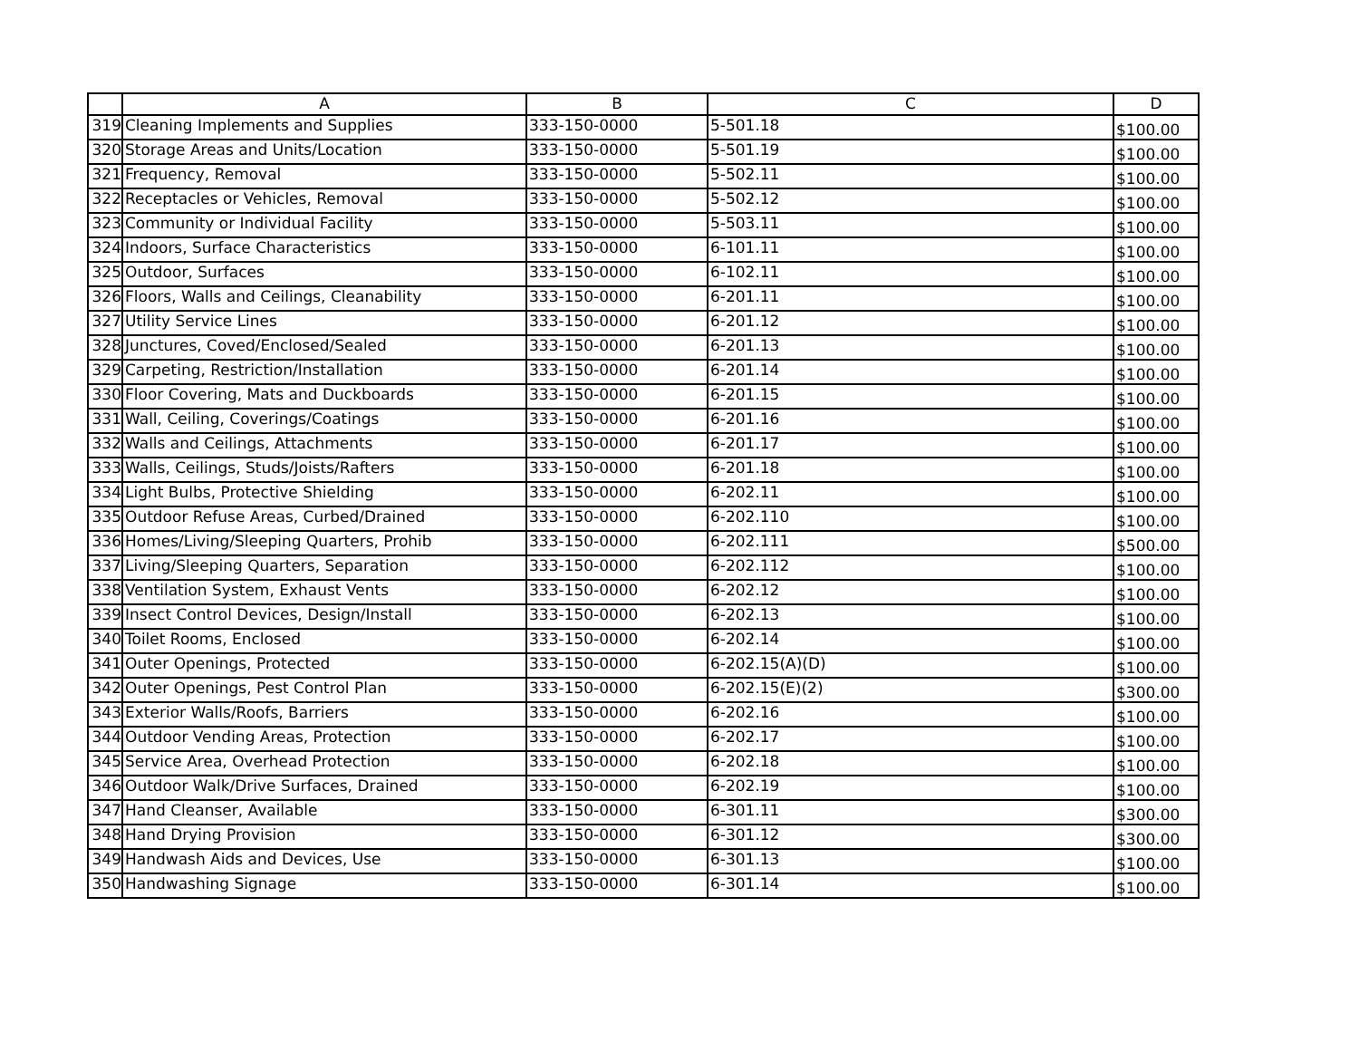| | A | B | C | D |
| --- | --- | --- | --- | --- |
| 319 | Cleaning Implements and Supplies | 333-150-0000 | 5-501.18 | $100.00 |
| 320 | Storage Areas and Units/Location | 333-150-0000 | 5-501.19 | $100.00 |
| 321 | Frequency, Removal | 333-150-0000 | 5-502.11 | $100.00 |
| 322 | Receptacles or Vehicles, Removal | 333-150-0000 | 5-502.12 | $100.00 |
| 323 | Community or Individual Facility | 333-150-0000 | 5-503.11 | $100.00 |
| 324 | Indoors, Surface Characteristics | 333-150-0000 | 6-101.11 | $100.00 |
| 325 | Outdoor, Surfaces | 333-150-0000 | 6-102.11 | $100.00 |
| 326 | Floors, Walls and Ceilings, Cleanability | 333-150-0000 | 6-201.11 | $100.00 |
| 327 | Utility Service Lines | 333-150-0000 | 6-201.12 | $100.00 |
| 328 | Junctures, Coved/Enclosed/Sealed | 333-150-0000 | 6-201.13 | $100.00 |
| 329 | Carpeting, Restriction/Installation | 333-150-0000 | 6-201.14 | $100.00 |
| 330 | Floor Covering, Mats and Duckboards | 333-150-0000 | 6-201.15 | $100.00 |
| 331 | Wall, Ceiling, Coverings/Coatings | 333-150-0000 | 6-201.16 | $100.00 |
| 332 | Walls and Ceilings, Attachments | 333-150-0000 | 6-201.17 | $100.00 |
| 333 | Walls, Ceilings, Studs/Joists/Rafters | 333-150-0000 | 6-201.18 | $100.00 |
| 334 | Light Bulbs, Protective Shielding | 333-150-0000 | 6-202.11 | $100.00 |
| 335 | Outdoor Refuse Areas, Curbed/Drained | 333-150-0000 | 6-202.110 | $100.00 |
| 336 | Homes/Living/Sleeping Quarters, Prohib | 333-150-0000 | 6-202.111 | $500.00 |
| 337 | Living/Sleeping Quarters, Separation | 333-150-0000 | 6-202.112 | $100.00 |
| 338 | Ventilation System, Exhaust Vents | 333-150-0000 | 6-202.12 | $100.00 |
| 339 | Insect Control Devices, Design/Install | 333-150-0000 | 6-202.13 | $100.00 |
| 340 | Toilet Rooms, Enclosed | 333-150-0000 | 6-202.14 | $100.00 |
| 341 | Outer Openings, Protected | 333-150-0000 | 6-202.15(A)(D) | $100.00 |
| 342 | Outer Openings, Pest Control Plan | 333-150-0000 | 6-202.15(E)(2) | $300.00 |
| 343 | Exterior Walls/Roofs, Barriers | 333-150-0000 | 6-202.16 | $100.00 |
| 344 | Outdoor Vending Areas, Protection | 333-150-0000 | 6-202.17 | $100.00 |
| 345 | Service Area, Overhead Protection | 333-150-0000 | 6-202.18 | $100.00 |
| 346 | Outdoor Walk/Drive Surfaces, Drained | 333-150-0000 | 6-202.19 | $100.00 |
| 347 | Hand Cleanser, Available | 333-150-0000 | 6-301.11 | $300.00 |
| 348 | Hand Drying Provision | 333-150-0000 | 6-301.12 | $300.00 |
| 349 | Handwash Aids and Devices, Use | 333-150-0000 | 6-301.13 | $100.00 |
| 350 | Handwashing Signage | 333-150-0000 | 6-301.14 | $100.00 |